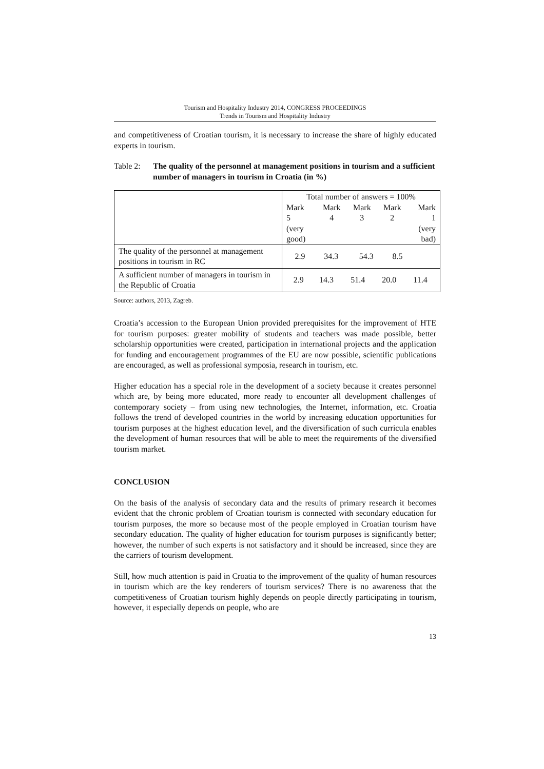Tourism and Hospitality Industry 2014, CONGRESS PROCEEDINGS
Trends in Tourism and Hospitality Industry
and competitiveness of Croatian tourism, it is necessary to increase the share of highly educated experts in tourism.
Table 2:
The quality of the personnel at management positions in tourism and a sufficient number of managers in tourism in Croatia (in %)
| | Total number of answers = 100% |
| --- | --- |
| | / Mark 5 (very good) / Mark 4 / Mark 3 / Mark 2 / Mark 1 (very bad) / / --- / --- / --- / --- / --- / |
| The quality of the personnel at management positions in tourism in RC | / 2.9 / 34.3 / 54.3 / 8.5 / / |
| A sufficient number of managers in tourism in the Republic of Croatia | / 2.9 / 14.3 / 51.4 / 20.0 / 11.4 / |
Source: authors, 2013, Zagreb.
Croatia’s accession to the European Union provided prerequisites for the improvement of HTE for tourism purposes: greater mobility of students and teachers was made possible, better scholarship opportunities were created, participation in international projects and the application for funding and encouragement programmes of the EU are now possible, scientific publications are encouraged, as well as professional symposia, research in tourism, etc.
Higher education has a special role in the development of a society because it creates personnel which are, by being more educated, more ready to encounter all development challenges of contemporary society – from using new technologies, the Internet, information, etc. Croatia follows the trend of developed countries in the world by increasing education opportunities for tourism purposes at the highest education level, and the diversification of such curricula enables the development of human resources that will be able to meet the requirements of the diversified tourism market.
CONCLUSION
On the basis of the analysis of secondary data and the results of primary research it becomes evident that the chronic problem of Croatian tourism is connected with secondary education for tourism purposes, the more so because most of the people employed in Croatian tourism have secondary education. The quality of higher education for tourism purposes is significantly better; however, the number of such experts is not satisfactory and it should be increased, since they are the carriers of tourism development.
Still, how much attention is paid in Croatia to the improvement of the quality of human resources in tourism which are the key renderers of tourism services? There is no awareness that the competitiveness of Croatian tourism highly depends on people directly participating in tourism, however, it especially depends on people, who are
13